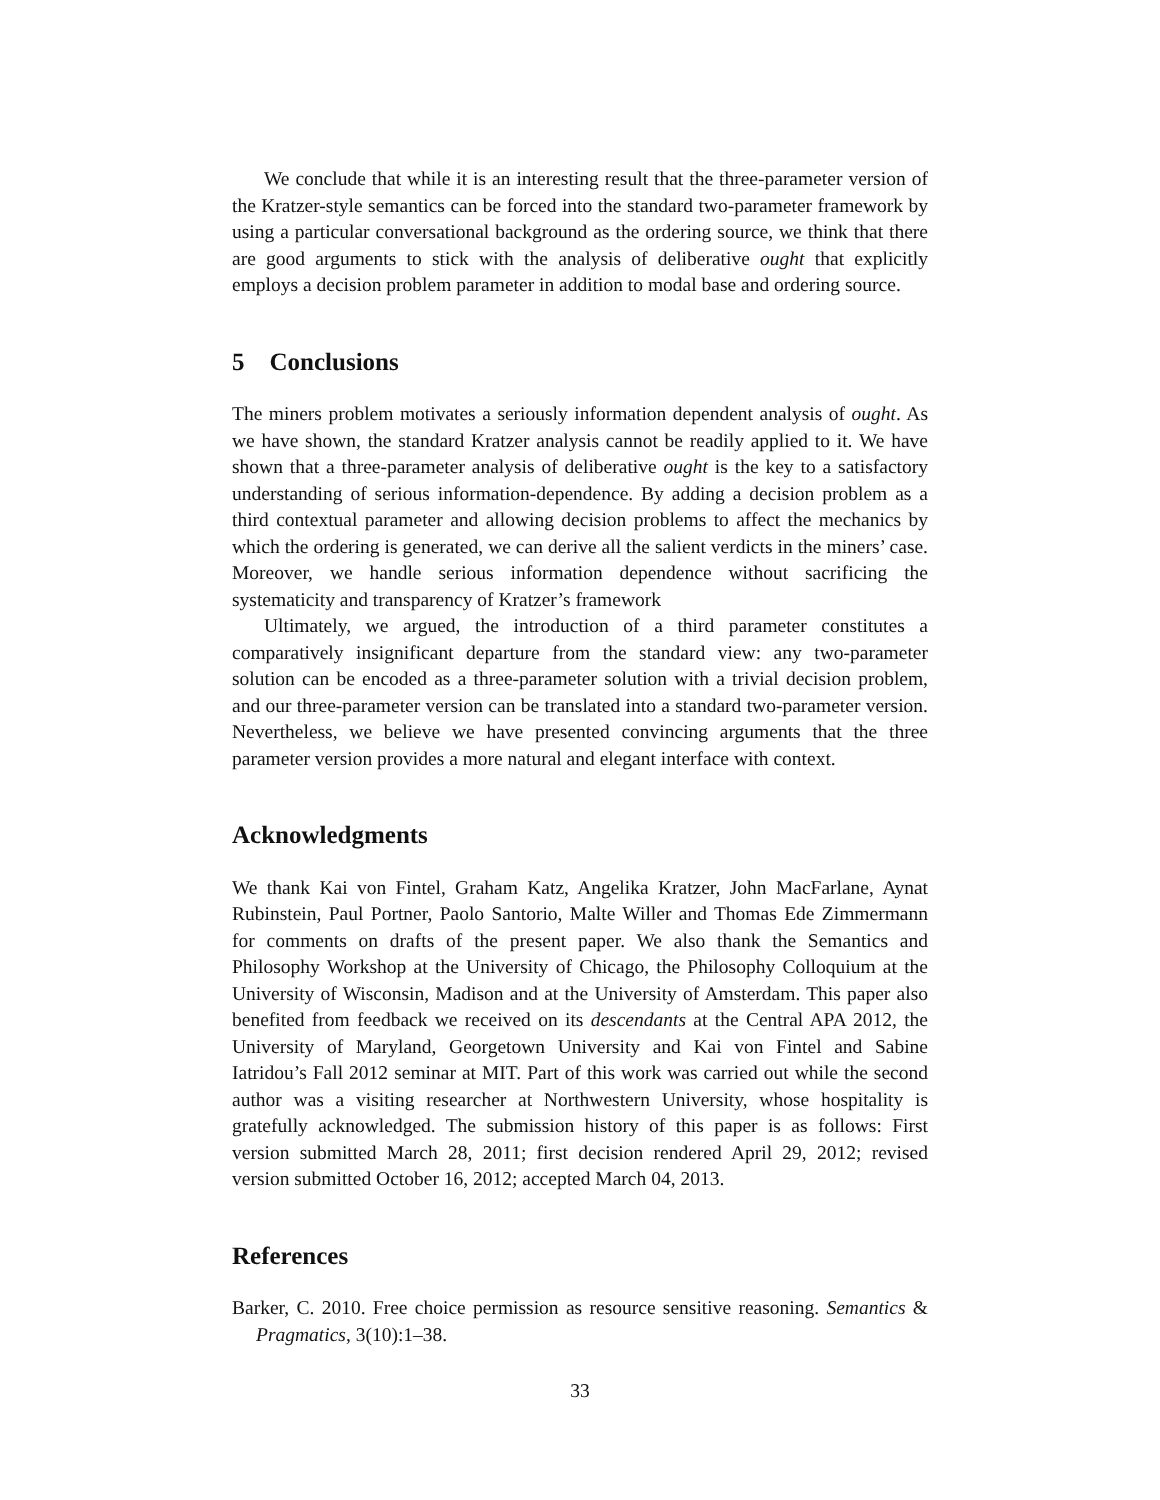We conclude that while it is an interesting result that the three-parameter version of the Kratzer-style semantics can be forced into the standard two-parameter framework by using a particular conversational background as the ordering source, we think that there are good arguments to stick with the analysis of deliberative ought that explicitly employs a decision problem parameter in addition to modal base and ordering source.
5 Conclusions
The miners problem motivates a seriously information dependent analysis of ought. As we have shown, the standard Kratzer analysis cannot be readily applied to it. We have shown that a three-parameter analysis of deliberative ought is the key to a satisfactory understanding of serious information-dependence. By adding a decision problem as a third contextual parameter and allowing decision problems to affect the mechanics by which the ordering is generated, we can derive all the salient verdicts in the miners’ case. Moreover, we handle serious information dependence without sacrificing the systematicity and transparency of Kratzer’s framework
Ultimately, we argued, the introduction of a third parameter constitutes a comparatively insignificant departure from the standard view: any two-parameter solution can be encoded as a three-parameter solution with a trivial decision problem, and our three-parameter version can be translated into a standard two-parameter version. Nevertheless, we believe we have presented convincing arguments that the three parameter version provides a more natural and elegant interface with context.
Acknowledgments
We thank Kai von Fintel, Graham Katz, Angelika Kratzer, John MacFarlane, Aynat Rubinstein, Paul Portner, Paolo Santorio, Malte Willer and Thomas Ede Zimmermann for comments on drafts of the present paper. We also thank the Semantics and Philosophy Workshop at the University of Chicago, the Philosophy Colloquium at the University of Wisconsin, Madison and at the University of Amsterdam. This paper also benefited from feedback we received on its descendants at the Central APA 2012, the University of Maryland, Georgetown University and Kai von Fintel and Sabine Iatridou’s Fall 2012 seminar at MIT. Part of this work was carried out while the second author was a visiting researcher at Northwestern University, whose hospitality is gratefully acknowledged. The submission history of this paper is as follows: First version submitted March 28, 2011; first decision rendered April 29, 2012; revised version submitted October 16, 2012; accepted March 04, 2013.
References
Barker, C. 2010. Free choice permission as resource sensitive reasoning. Semantics & Pragmatics, 3(10):1–38.
33